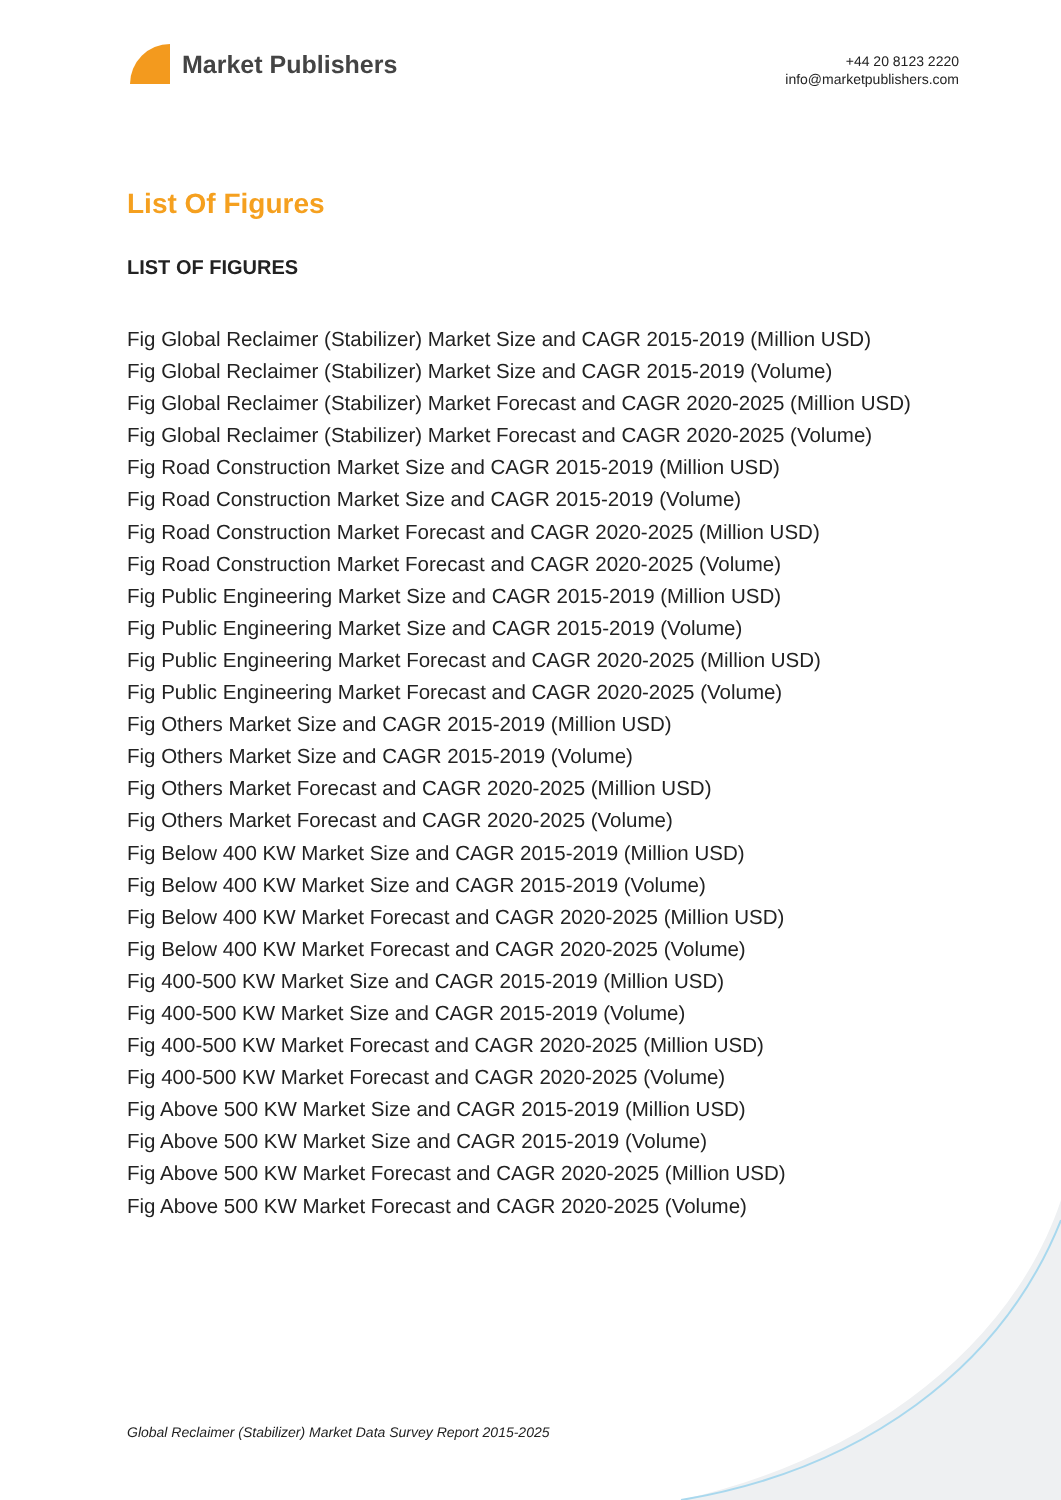Market Publishers
+44 20 8123 2220
info@marketpublishers.com
List Of Figures
LIST OF FIGURES
Fig Global Reclaimer (Stabilizer) Market Size and CAGR 2015-2019 (Million USD)
Fig Global Reclaimer (Stabilizer) Market Size and CAGR 2015-2019 (Volume)
Fig Global Reclaimer (Stabilizer) Market Forecast and CAGR 2020-2025 (Million USD)
Fig Global Reclaimer (Stabilizer) Market Forecast and CAGR 2020-2025 (Volume)
Fig Road Construction Market Size and CAGR 2015-2019 (Million USD)
Fig Road Construction Market Size and CAGR 2015-2019 (Volume)
Fig Road Construction Market Forecast and CAGR 2020-2025 (Million USD)
Fig Road Construction Market Forecast and CAGR 2020-2025 (Volume)
Fig Public Engineering Market Size and CAGR 2015-2019 (Million USD)
Fig Public Engineering Market Size and CAGR 2015-2019 (Volume)
Fig Public Engineering Market Forecast and CAGR 2020-2025 (Million USD)
Fig Public Engineering Market Forecast and CAGR 2020-2025 (Volume)
Fig Others Market Size and CAGR 2015-2019 (Million USD)
Fig Others Market Size and CAGR 2015-2019 (Volume)
Fig Others Market Forecast and CAGR 2020-2025 (Million USD)
Fig Others Market Forecast and CAGR 2020-2025 (Volume)
Fig Below 400 KW Market Size and CAGR 2015-2019 (Million USD)
Fig Below 400 KW Market Size and CAGR 2015-2019 (Volume)
Fig Below 400 KW Market Forecast and CAGR 2020-2025 (Million USD)
Fig Below 400 KW Market Forecast and CAGR 2020-2025 (Volume)
Fig 400-500 KW Market Size and CAGR 2015-2019 (Million USD)
Fig 400-500 KW Market Size and CAGR 2015-2019 (Volume)
Fig 400-500 KW Market Forecast and CAGR 2020-2025 (Million USD)
Fig 400-500 KW Market Forecast and CAGR 2020-2025 (Volume)
Fig Above 500 KW Market Size and CAGR 2015-2019 (Million USD)
Fig Above 500 KW Market Size and CAGR 2015-2019 (Volume)
Fig Above 500 KW Market Forecast and CAGR 2020-2025 (Million USD)
Fig Above 500 KW Market Forecast and CAGR 2020-2025 (Volume)
Global Reclaimer (Stabilizer) Market Data Survey Report 2015-2025